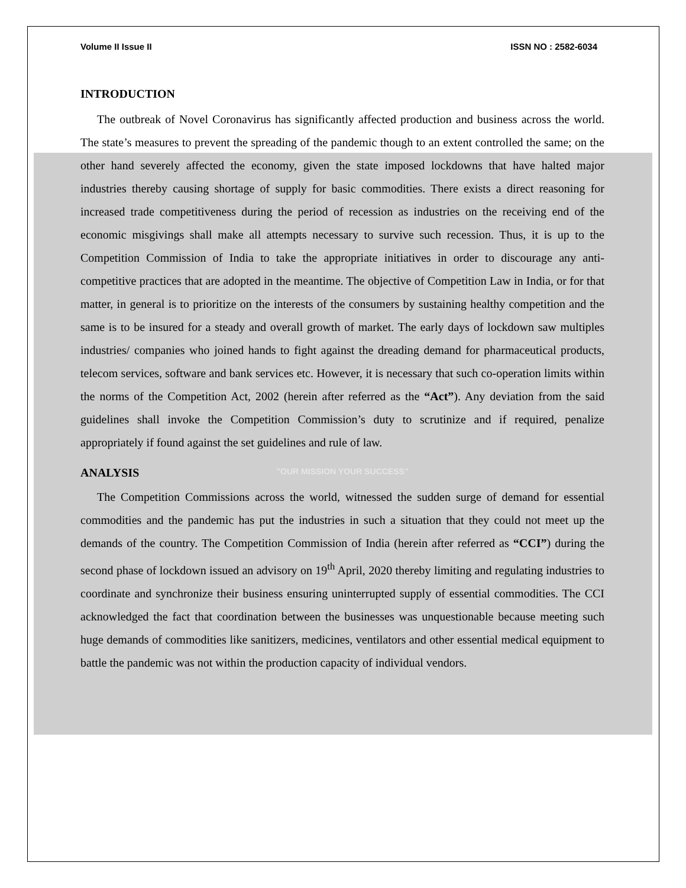Volume II Issue II ISSN NO : 2582-6034
INTRODUCTION
The outbreak of Novel Coronavirus has significantly affected production and business across the world. The state’s measures to prevent the spreading of the pandemic though to an extent controlled the same; on the other hand severely affected the economy, given the state imposed lockdowns that have halted major industries thereby causing shortage of supply for basic commodities. There exists a direct reasoning for increased trade competitiveness during the period of recession as industries on the receiving end of the economic misgivings shall make all attempts necessary to survive such recession. Thus, it is up to the Competition Commission of India to take the appropriate initiatives in order to discourage any anti-competitive practices that are adopted in the meantime. The objective of Competition Law in India, or for that matter, in general is to prioritize on the interests of the consumers by sustaining healthy competition and the same is to be insured for a steady and overall growth of market. The early days of lockdown saw multiples industries/ companies who joined hands to fight against the dreading demand for pharmaceutical products, telecom services, software and bank services etc. However, it is necessary that such co-operation limits within the norms of the Competition Act, 2002 (herein after referred as the “Act”). Any deviation from the said guidelines shall invoke the Competition Commission’s duty to scrutinize and if required, penalize appropriately if found against the set guidelines and rule of law.
ANALYSIS
"OUR MISSION YOUR SUCCESS"
The Competition Commissions across the world, witnessed the sudden surge of demand for essential commodities and the pandemic has put the industries in such a situation that they could not meet up the demands of the country. The Competition Commission of India (herein after referred as “CCI”) during the second phase of lockdown issued an advisory on 19<sup>th</sup> April, 2020 thereby limiting and regulating industries to coordinate and synchronize their business ensuring uninterrupted supply of essential commodities. The CCI acknowledged the fact that coordination between the businesses was unquestionable because meeting such huge demands of commodities like sanitizers, medicines, ventilators and other essential medical equipment to battle the pandemic was not within the production capacity of individual vendors.